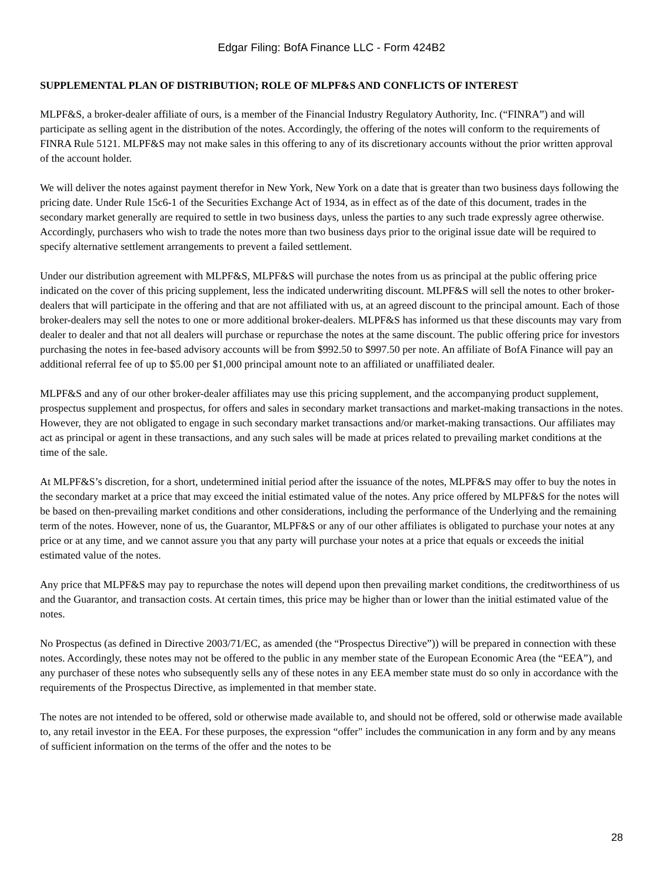Edgar Filing: BofA Finance LLC - Form 424B2
SUPPLEMENTAL PLAN OF DISTRIBUTION; ROLE OF MLPF&S AND CONFLICTS OF INTEREST
MLPF&S, a broker-dealer affiliate of ours, is a member of the Financial Industry Regulatory Authority, Inc. (“FINRA”) and will participate as selling agent in the distribution of the notes. Accordingly, the offering of the notes will conform to the requirements of FINRA Rule 5121. MLPF&S may not make sales in this offering to any of its discretionary accounts without the prior written approval of the account holder.
We will deliver the notes against payment therefor in New York, New York on a date that is greater than two business days following the pricing date. Under Rule 15c6-1 of the Securities Exchange Act of 1934, as in effect as of the date of this document, trades in the secondary market generally are required to settle in two business days, unless the parties to any such trade expressly agree otherwise. Accordingly, purchasers who wish to trade the notes more than two business days prior to the original issue date will be required to specify alternative settlement arrangements to prevent a failed settlement.
Under our distribution agreement with MLPF&S, MLPF&S will purchase the notes from us as principal at the public offering price indicated on the cover of this pricing supplement, less the indicated underwriting discount. MLPF&S will sell the notes to other broker-dealers that will participate in the offering and that are not affiliated with us, at an agreed discount to the principal amount. Each of those broker-dealers may sell the notes to one or more additional broker-dealers. MLPF&S has informed us that these discounts may vary from dealer to dealer and that not all dealers will purchase or repurchase the notes at the same discount. The public offering price for investors purchasing the notes in fee-based advisory accounts will be from $992.50 to $997.50 per note. An affiliate of BofA Finance will pay an additional referral fee of up to $5.00 per $1,000 principal amount note to an affiliated or unaffiliated dealer.
MLPF&S and any of our other broker-dealer affiliates may use this pricing supplement, and the accompanying product supplement, prospectus supplement and prospectus, for offers and sales in secondary market transactions and market-making transactions in the notes. However, they are not obligated to engage in such secondary market transactions and/or market-making transactions. Our affiliates may act as principal or agent in these transactions, and any such sales will be made at prices related to prevailing market conditions at the time of the sale.
At MLPF&S’s discretion, for a short, undetermined initial period after the issuance of the notes, MLPF&S may offer to buy the notes in the secondary market at a price that may exceed the initial estimated value of the notes. Any price offered by MLPF&S for the notes will be based on then-prevailing market conditions and other considerations, including the performance of the Underlying and the remaining term of the notes. However, none of us, the Guarantor, MLPF&S or any of our other affiliates is obligated to purchase your notes at any price or at any time, and we cannot assure you that any party will purchase your notes at a price that equals or exceeds the initial estimated value of the notes.
Any price that MLPF&S may pay to repurchase the notes will depend upon then prevailing market conditions, the creditworthiness of us and the Guarantor, and transaction costs. At certain times, this price may be higher than or lower than the initial estimated value of the notes.
No Prospectus (as defined in Directive 2003/71/EC, as amended (the “Prospectus Directive”)) will be prepared in connection with these notes. Accordingly, these notes may not be offered to the public in any member state of the European Economic Area (the “EEA”), and any purchaser of these notes who subsequently sells any of these notes in any EEA member state must do so only in accordance with the requirements of the Prospectus Directive, as implemented in that member state.
The notes are not intended to be offered, sold or otherwise made available to, and should not be offered, sold or otherwise made available to, any retail investor in the EEA. For these purposes, the expression “offer" includes the communication in any form and by any means of sufficient information on the terms of the offer and the notes to be
28